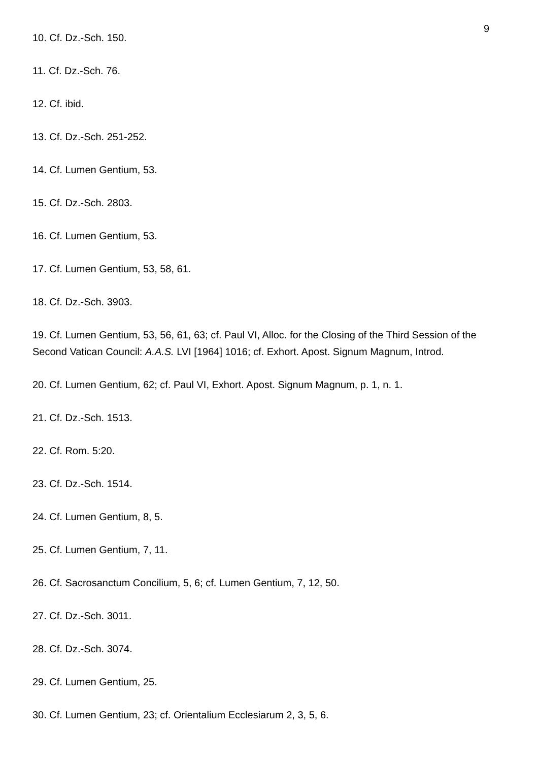9
10. Cf. Dz.-Sch. 150.
11. Cf. Dz.-Sch. 76.
12. Cf. ibid.
13. Cf. Dz.-Sch. 251-252.
14. Cf. Lumen Gentium, 53.
15. Cf. Dz.-Sch. 2803.
16. Cf. Lumen Gentium, 53.
17. Cf. Lumen Gentium, 53, 58, 61.
18. Cf. Dz.-Sch. 3903.
19. Cf. Lumen Gentium, 53, 56, 61, 63; cf. Paul VI, Alloc. for the Closing of the Third Session of the Second Vatican Council: A.A.S. LVI [1964] 1016; cf. Exhort. Apost. Signum Magnum, Introd.
20. Cf. Lumen Gentium, 62; cf. Paul VI, Exhort. Apost. Signum Magnum, p. 1, n. 1.
21. Cf. Dz.-Sch. 1513.
22. Cf. Rom. 5:20.
23. Cf. Dz.-Sch. 1514.
24. Cf. Lumen Gentium, 8, 5.
25. Cf. Lumen Gentium, 7, 11.
26. Cf. Sacrosanctum Concilium, 5, 6; cf. Lumen Gentium, 7, 12, 50.
27. Cf. Dz.-Sch. 3011.
28. Cf. Dz.-Sch. 3074.
29. Cf. Lumen Gentium, 25.
30. Cf. Lumen Gentium, 23; cf. Orientalium Ecclesiarum 2, 3, 5, 6.